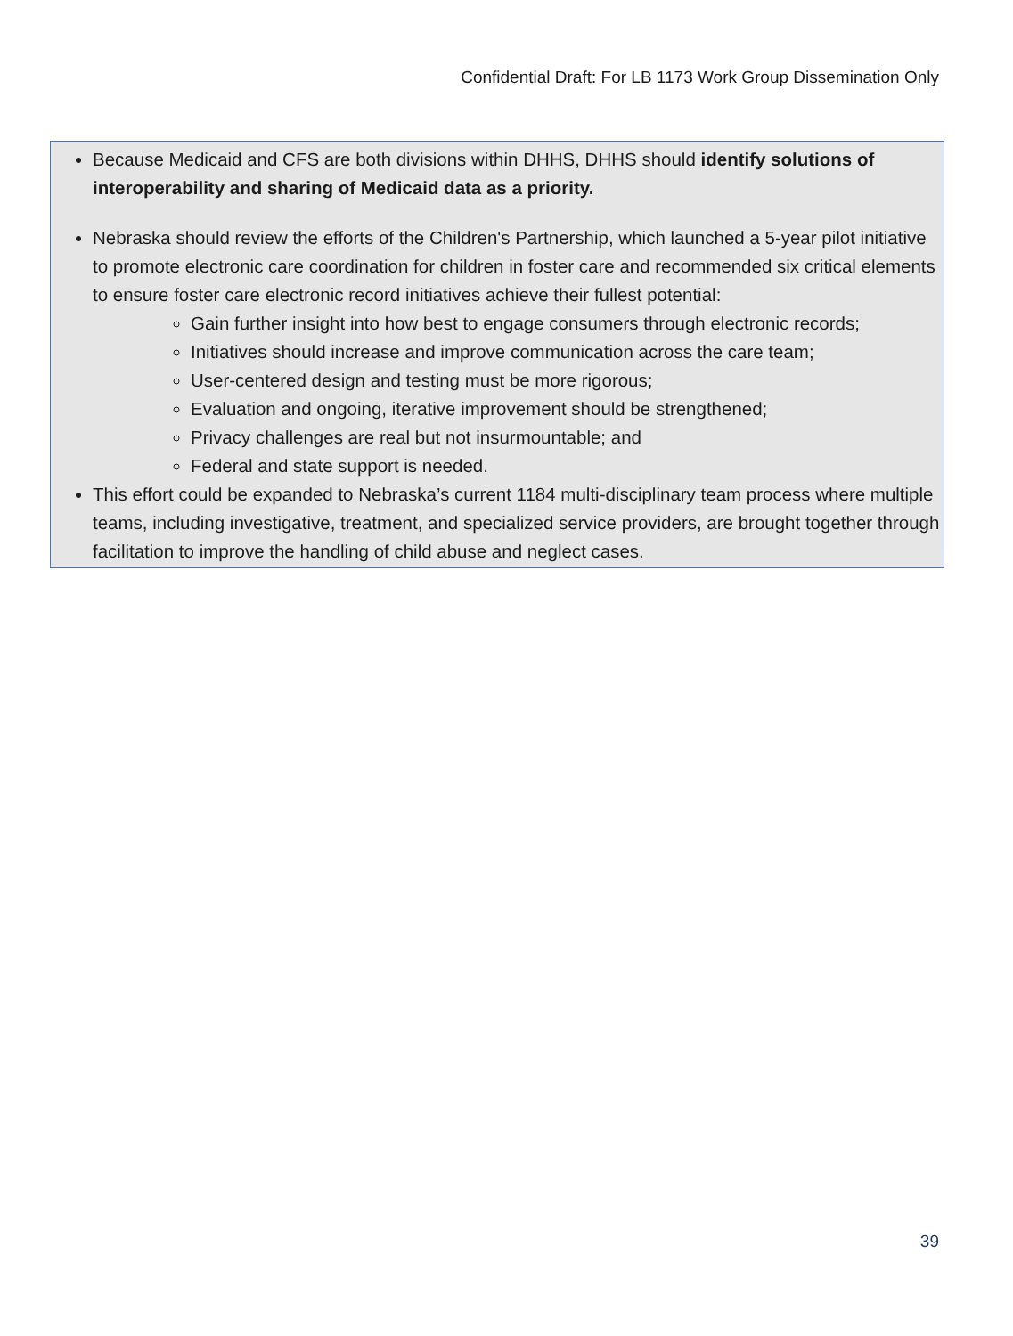Confidential Draft: For LB 1173 Work Group Dissemination Only
Because Medicaid and CFS are both divisions within DHHS, DHHS should identify solutions of interoperability and sharing of Medicaid data as a priority.
Nebraska should review the efforts of the Children's Partnership, which launched a 5-year pilot initiative to promote electronic care coordination for children in foster care and recommended six critical elements to ensure foster care electronic record initiatives achieve their fullest potential:
Gain further insight into how best to engage consumers through electronic records;
Initiatives should increase and improve communication across the care team;
User-centered design and testing must be more rigorous;
Evaluation and ongoing, iterative improvement should be strengthened;
Privacy challenges are real but not insurmountable; and
Federal and state support is needed.
This effort could be expanded to Nebraska’s current 1184 multi-disciplinary team process where multiple teams, including investigative, treatment, and specialized service providers, are brought together through facilitation to improve the handling of child abuse and neglect cases.
39